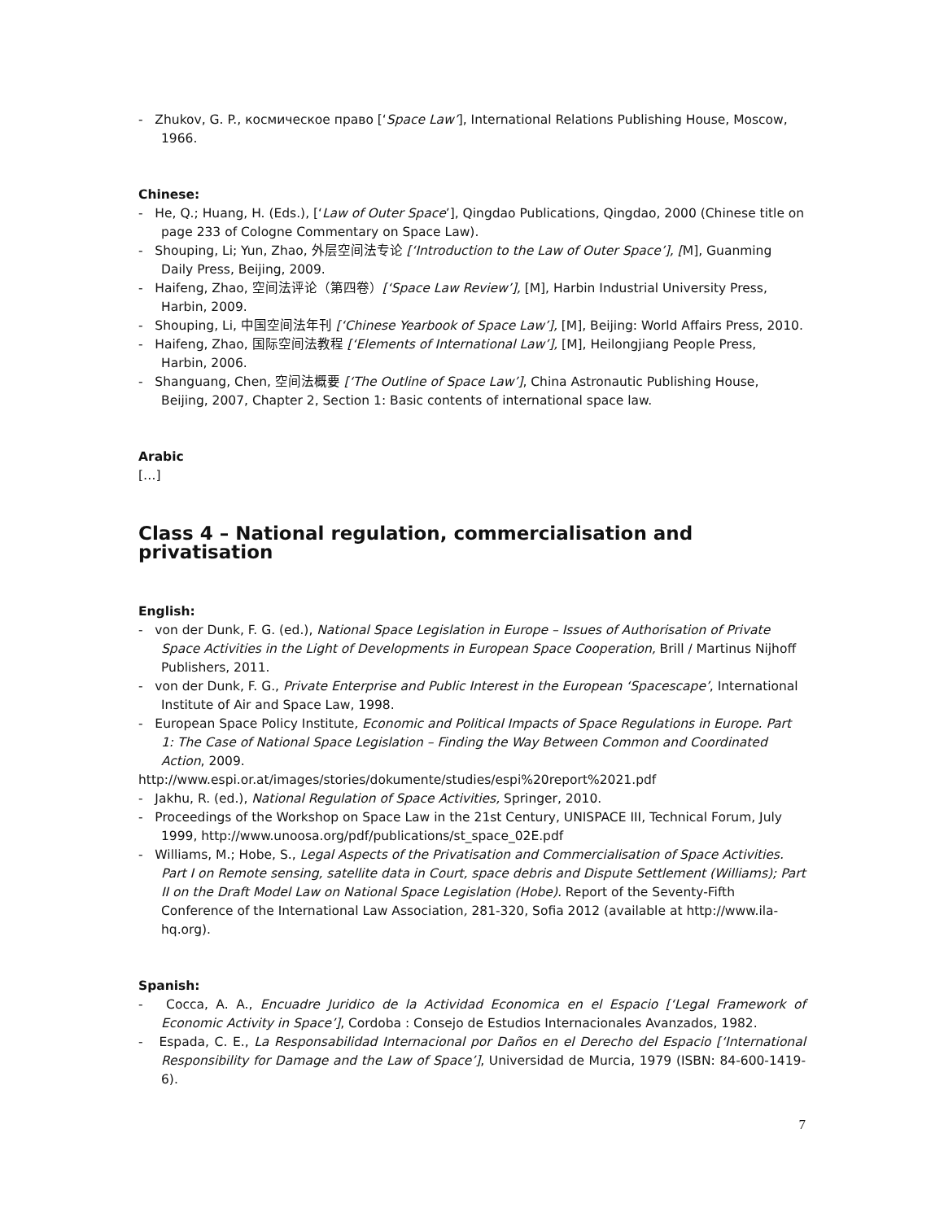- Zhukov, G. P., космическое право [‘Space Law’], International Relations Publishing House, Moscow, 1966.
Chinese:
- He, Q.; Huang, H. (Eds.), [‘Law of Outer Space’], Qingdao Publications, Qingdao, 2000 (Chinese title on page 233 of Cologne Commentary on Space Law).
- Shouping, Li; Yun, Zhao, 外层空间法专论 [‘Introduction to the Law of Outer Space’], [M], Guanming Daily Press, Beijing, 2009.
- Haifeng, Zhao, 空间法评论（第四卷）[‘Space Law Review’], [M], Harbin Industrial University Press, Harbin, 2009.
- Shouping, Li, 中国空间法年刊 [‘Chinese Yearbook of Space Law’], [M], Beijing: World Affairs Press, 2010.
- Haifeng, Zhao, 国际空间法教程 [‘Elements of International Law’], [M], Heilongjiang People Press, Harbin, 2006.
- Shanguang, Chen, 空间法概要 [‘The Outline of Space Law’], China Astronautic Publishing House, Beijing, 2007, Chapter 2, Section 1: Basic contents of international space law.
Arabic
[…]
Class 4 – National regulation, commercialisation and privatisation
English:
- von der Dunk, F. G. (ed.), National Space Legislation in Europe – Issues of Authorisation of Private Space Activities in the Light of Developments in European Space Cooperation, Brill / Martinus Nijhoff Publishers, 2011.
- von der Dunk, F. G., Private Enterprise and Public Interest in the European ‘Spacescape’, International Institute of Air and Space Law, 1998.
- European Space Policy Institute, Economic and Political Impacts of Space Regulations in Europe. Part 1: The Case of National Space Legislation – Finding the Way Between Common and Coordinated Action, 2009.
http://www.espi.or.at/images/stories/dokumente/studies/espi%20report%2021.pdf
- Jakhu, R. (ed.), National Regulation of Space Activities, Springer, 2010.
- Proceedings of the Workshop on Space Law in the 21st Century, UNISPACE III, Technical Forum, July 1999, http://www.unoosa.org/pdf/publications/st_space_02E.pdf
- Williams, M.; Hobe, S., Legal Aspects of the Privatisation and Commercialisation of Space Activities. Part I on Remote sensing, satellite data in Court, space debris and Dispute Settlement (Williams); Part II on the Draft Model Law on National Space Legislation (Hobe). Report of the Seventy-Fifth Conference of the International Law Association, 281-320, Sofia 2012 (available at http://www.ila-hq.org).
Spanish:
- Cocca, A. A., Encuadre Juridico de la Actividad Economica en el Espacio [‘Legal Framework of Economic Activity in Space’], Cordoba : Consejo de Estudios Internacionales Avanzados, 1982.
- Espada, C. E., La Responsabilidad Internacional por Daños en el Derecho del Espacio [‘International Responsibility for Damage and the Law of Space’], Universidad de Murcia, 1979 (ISBN: 84-600-1419-6).
7